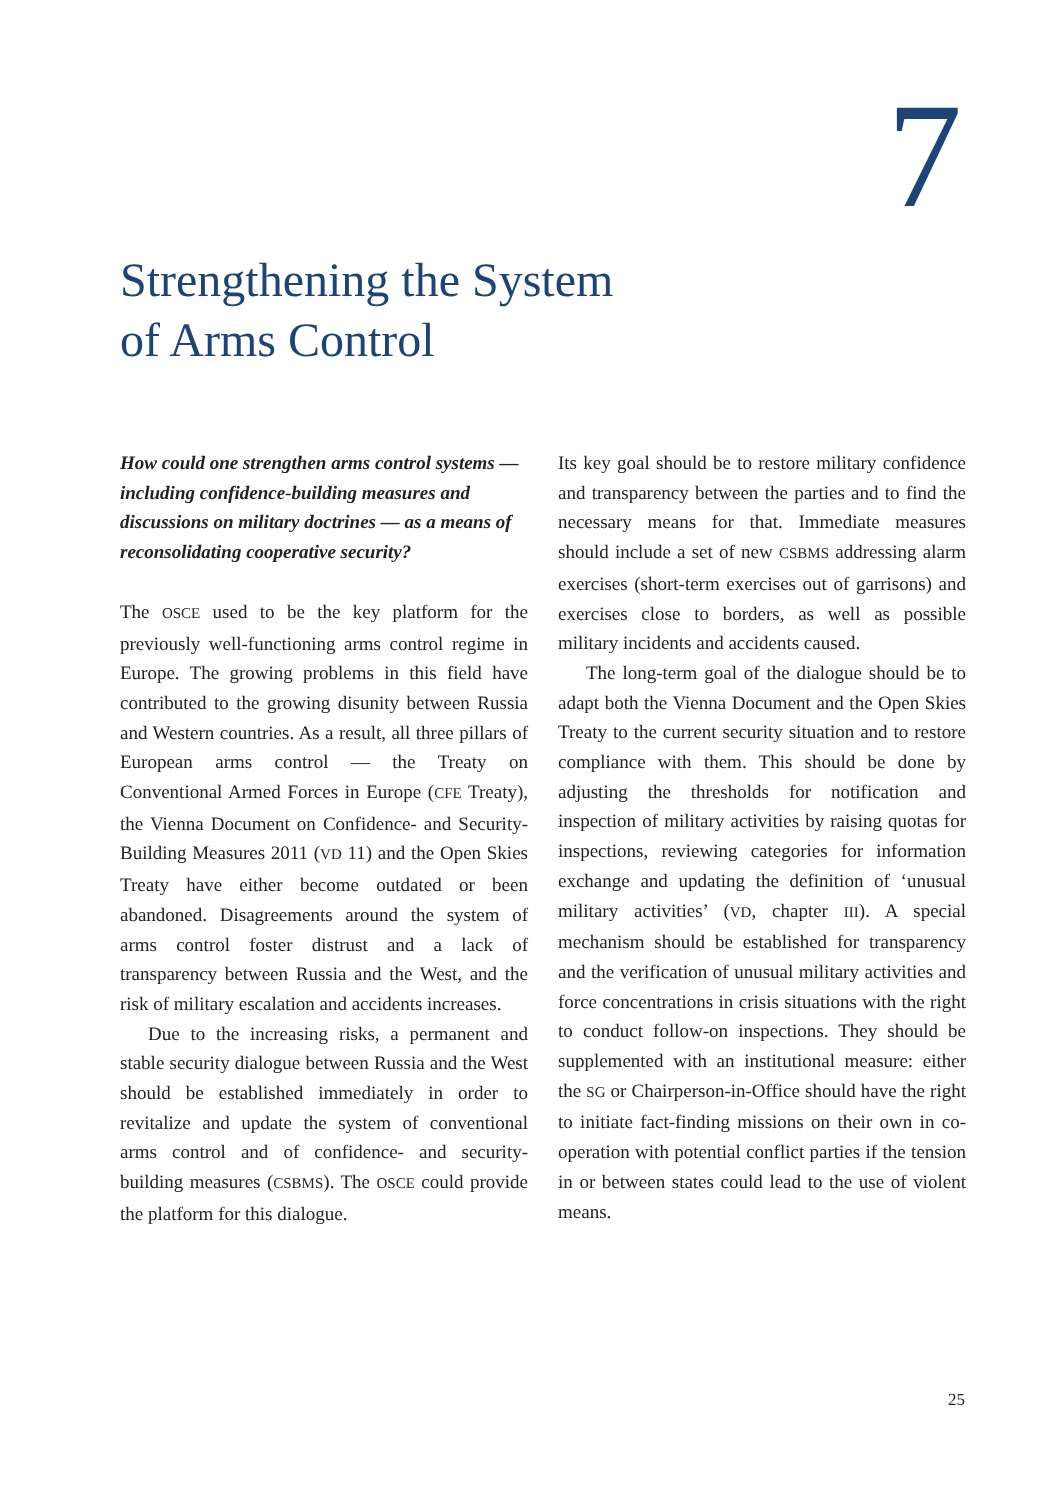7
Strengthening the System
of Arms Control
How could one strengthen arms control systems — including confidence-building measures and discussions on military doctrines — as a means of reconsolidating cooperative security?
The OSCE used to be the key platform for the previously well-functioning arms control regime in Europe. The growing problems in this field have contributed to the growing disunity between Russia and Western countries. As a result, all three pillars of European arms control — the Treaty on Conventional Armed Forces in Europe (CFE Treaty), the Vienna Document on Confidence- and Security-Building Measures 2011 (VD 11) and the Open Skies Treaty have either become outdated or been abandoned. Disagreements around the system of arms control foster distrust and a lack of transparency between Russia and the West, and the risk of military escalation and accidents increases.
Due to the increasing risks, a permanent and stable security dialogue between Russia and the West should be established immediately in order to revitalize and update the system of conventional arms control and of confidence- and security-building measures (CSBMS). The OSCE could provide the platform for this dialogue.
Its key goal should be to restore military confidence and transparency between the parties and to find the necessary means for that. Immediate measures should include a set of new CSBMS addressing alarm exercises (short-term exercises out of garrisons) and exercises close to borders, as well as possible military incidents and accidents caused.
The long-term goal of the dialogue should be to adapt both the Vienna Document and the Open Skies Treaty to the current security situation and to restore compliance with them. This should be done by adjusting the thresholds for notification and inspection of military activities by raising quotas for inspections, reviewing categories for information exchange and updating the definition of ‘unusual military activities’ (VD, chapter III). A special mechanism should be established for transparency and the verification of unusual military activities and force concentrations in crisis situations with the right to conduct follow-on inspections. They should be supplemented with an institutional measure: either the SG or Chairperson-in-Office should have the right to initiate fact-finding missions on their own in co-operation with potential conflict parties if the tension in or between states could lead to the use of violent means.
25